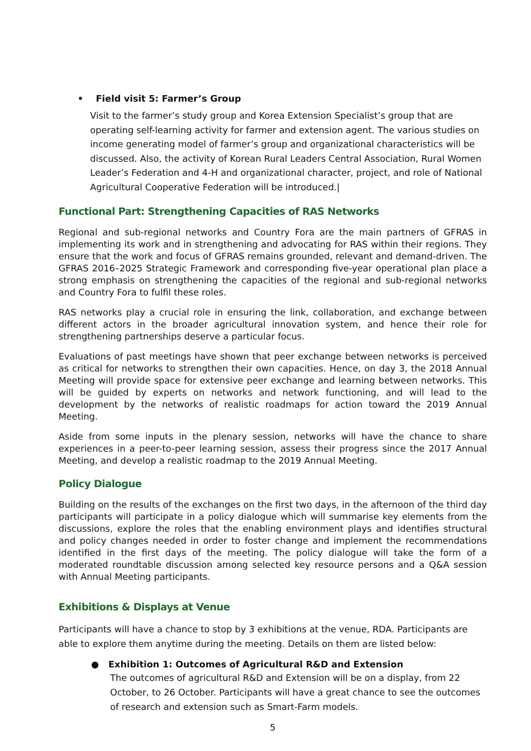• Field visit 5: Farmer’s Group
Visit to the farmer’s study group and Korea Extension Specialist’s group that are operating self-learning activity for farmer and extension agent. The various studies on income generating model of farmer’s group and organizational characteristics will be discussed. Also, the activity of Korean Rural Leaders Central Association, Rural Women Leader’s Federation and 4-H and organizational character, project, and role of National Agricultural Cooperative Federation will be introduced.|
Functional Part: Strengthening Capacities of RAS Networks
Regional and sub-regional networks and Country Fora are the main partners of GFRAS in implementing its work and in strengthening and advocating for RAS within their regions. They ensure that the work and focus of GFRAS remains grounded, relevant and demand-driven. The GFRAS 2016–2025 Strategic Framework and corresponding five-year operational plan place a strong emphasis on strengthening the capacities of the regional and sub-regional networks and Country Fora to fulfil these roles.
RAS networks play a crucial role in ensuring the link, collaboration, and exchange between different actors in the broader agricultural innovation system, and hence their role for strengthening partnerships deserve a particular focus.
Evaluations of past meetings have shown that peer exchange between networks is perceived as critical for networks to strengthen their own capacities. Hence, on day 3, the 2018 Annual Meeting will provide space for extensive peer exchange and learning between networks. This will be guided by experts on networks and network functioning, and will lead to the development by the networks of realistic roadmaps for action toward the 2019 Annual Meeting.
Aside from some inputs in the plenary session, networks will have the chance to share experiences in a peer-to-peer learning session, assess their progress since the 2017 Annual Meeting, and develop a realistic roadmap to the 2019 Annual Meeting.
Policy Dialogue
Building on the results of the exchanges on the first two days, in the afternoon of the third day participants will participate in a policy dialogue which will summarise key elements from the discussions, explore the roles that the enabling environment plays and identifies structural and policy changes needed in order to foster change and implement the recommendations identified in the first days of the meeting. The policy dialogue will take the form of a moderated roundtable discussion among selected key resource persons and a Q&A session with Annual Meeting participants.
Exhibitions & Displays at Venue
Participants will have a chance to stop by 3 exhibitions at the venue, RDA. Participants are able to explore them anytime during the meeting. Details on them are listed below:
● Exhibition 1: Outcomes of Agricultural R&D and Extension
The outcomes of agricultural R&D and Extension will be on a display, from 22 October, to 26 October. Participants will have a great chance to see the outcomes of research and extension such as Smart-Farm models.
5